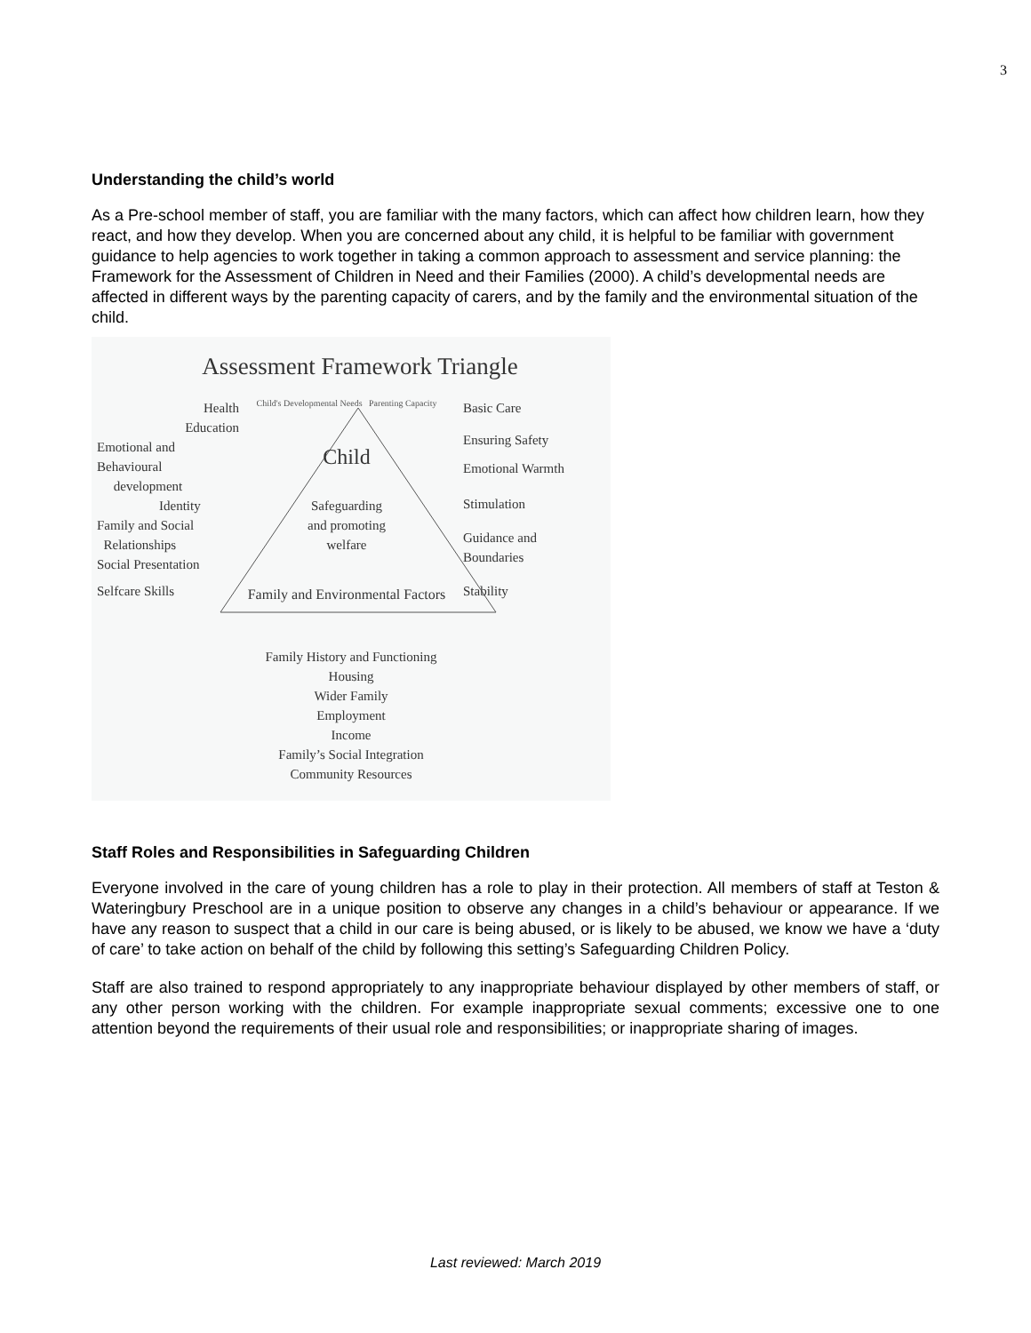3
Understanding the child’s world
As a Pre-school member of staff, you are familiar with the many factors, which can affect how children learn, how they react, and how they develop. When you are concerned about any child, it is helpful to be familiar with government guidance to help agencies to work together in taking a common approach to assessment and service planning: the Framework for the Assessment of Children in Need and their Families (2000). A child’s developmental needs are affected in different ways by the parenting capacity of carers, and by the family and the environmental situation of the child.
Assessment Framework Triangle
Health
Education
Emotional and Behavioural
development
Identity
Family and Social
Relationships
Social Presentation
Selfcare Skills
Child's Developmental Needs Parenting Capacity
Child
Safeguarding
and promoting
welfare
Family and Environmental Factors
Basic Care
Ensuring Safety
Emotional Warmth
Stimulation
Guidance and
Boundaries
Stability
Family History and Functioning
Housing
Wider Family
Employment
Income
Family’s Social Integration
Community Resources
Staff Roles and Responsibilities in Safeguarding Children
Everyone involved in the care of young children has a role to play in their protection. All members of staff at Teston & Wateringbury Preschool are in a unique position to observe any changes in a child’s behaviour or appearance. If we have any reason to suspect that a child in our care is being abused, or is likely to be abused, we know we have a ‘duty of care’ to take action on behalf of the child by following this setting’s Safeguarding Children Policy.
Staff are also trained to respond appropriately to any inappropriate behaviour displayed by other members of staff, or any other person working with the children. For example inappropriate sexual comments; excessive one to one attention beyond the requirements of their usual role and responsibilities; or inappropriate sharing of images.
Last reviewed: March 2019